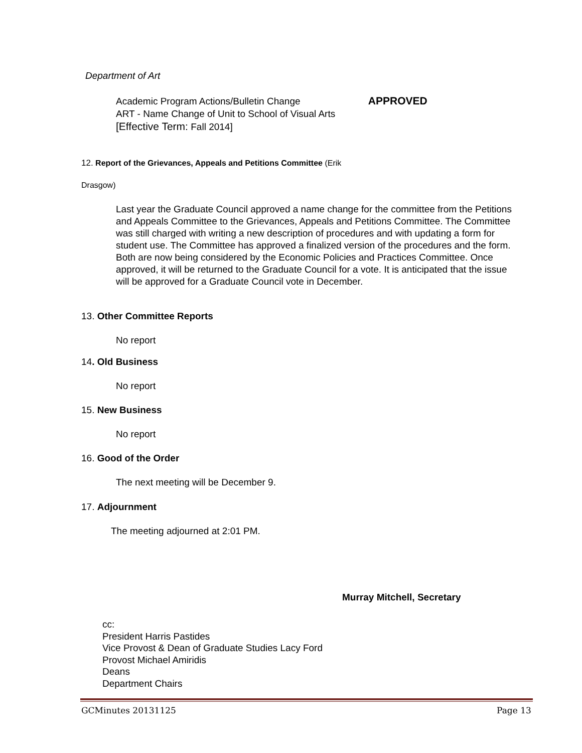Department of Art
Academic Program Actions/Bulletin Change APPROVED
ART - Name Change of Unit to School of Visual Arts
[Effective Term: Fall 2014]
12. Report of the Grievances, Appeals and Petitions Committee (Erik
Drasgow)
Last year the Graduate Council approved a name change for the committee from the Petitions and Appeals Committee to the Grievances, Appeals and Petitions Committee. The Committee was still charged with writing a new description of procedures and with updating a form for student use. The Committee has approved a finalized version of the procedures and the form. Both are now being considered by the Economic Policies and Practices Committee. Once approved, it will be returned to the Graduate Council for a vote. It is anticipated that the issue will be approved for a Graduate Council vote in December.
13. Other Committee Reports
No report
14. Old Business
No report
15. New Business
No report
16. Good of the Order
The next meeting will be December 9.
17. Adjournment
The meeting adjourned at 2:01 PM.
Murray Mitchell, Secretary
cc:
President Harris Pastides
Vice Provost & Dean of Graduate Studies Lacy Ford
Provost Michael Amiridis
Deans
Department Chairs
GCMinutes 20131125 Page 13